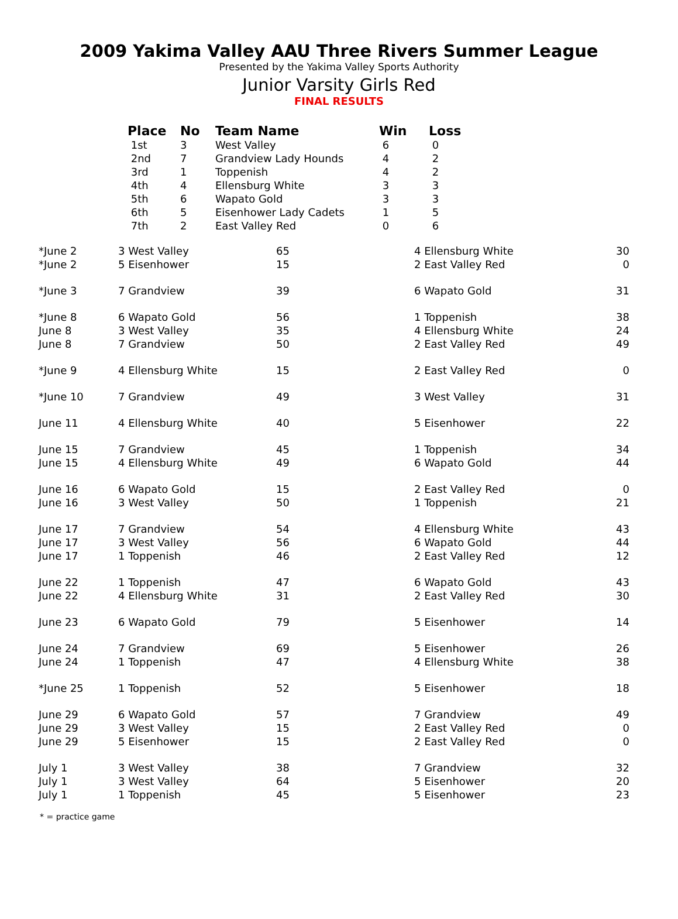2009 Yakima Valley AAU Three Rivers Summer League
Presented by the Yakima Valley Sports Authority
Junior Varsity Girls Red
FINAL RESULTS
| Place | No | Team Name | Win | Loss |
| --- | --- | --- | --- | --- |
| 1st | 3 | West Valley | 6 | 0 |
| 2nd | 7 | Grandview Lady Hounds | 4 | 2 |
| 3rd | 1 | Toppenish | 4 | 2 |
| 4th | 4 | Ellensburg White | 3 | 3 |
| 5th | 6 | Wapato Gold | 3 | 3 |
| 6th | 5 | Eisenhower Lady Cadets | 1 | 5 |
| 7th | 2 | East Valley Red | 0 | 6 |
| *June 2 | 3 West Valley | 65 | 4 Ellensburg White | 30 |
| *June 2 | 5 Eisenhower | 15 | 2 East Valley Red | 0 |
| *June 3 | 7 Grandview | 39 | 6 Wapato Gold | 31 |
| *June 8 | 6 Wapato Gold | 56 | 1 Toppenish | 38 |
| June 8 | 3 West Valley | 35 | 4 Ellensburg White | 24 |
| June 8 | 7 Grandview | 50 | 2 East Valley Red | 49 |
| *June 9 | 4 Ellensburg White | 15 | 2 East Valley Red | 0 |
| *June 10 | 7 Grandview | 49 | 3 West Valley | 31 |
| June 11 | 4 Ellensburg White | 40 | 5 Eisenhower | 22 |
| June 15 | 7 Grandview | 45 | 1 Toppenish | 34 |
| June 15 | 4 Ellensburg White | 49 | 6 Wapato Gold | 44 |
| June 16 | 6 Wapato Gold | 15 | 2 East Valley Red | 0 |
| June 16 | 3 West Valley | 50 | 1 Toppenish | 21 |
| June 17 | 7 Grandview | 54 | 4 Ellensburg White | 43 |
| June 17 | 3 West Valley | 56 | 6 Wapato Gold | 44 |
| June 17 | 1 Toppenish | 46 | 2 East Valley Red | 12 |
| June 22 | 1 Toppenish | 47 | 6 Wapato Gold | 43 |
| June 22 | 4 Ellensburg White | 31 | 2 East Valley Red | 30 |
| June 23 | 6 Wapato Gold | 79 | 5 Eisenhower | 14 |
| June 24 | 7 Grandview | 69 | 5 Eisenhower | 26 |
| June 24 | 1 Toppenish | 47 | 4 Ellensburg White | 38 |
| *June 25 | 1 Toppenish | 52 | 5 Eisenhower | 18 |
| June 29 | 6 Wapato Gold | 57 | 7 Grandview | 49 |
| June 29 | 3 West Valley | 15 | 2 East Valley Red | 0 |
| June 29 | 5 Eisenhower | 15 | 2 East Valley Red | 0 |
| July 1 | 3 West Valley | 38 | 7 Grandview | 32 |
| July 1 | 3 West Valley | 64 | 5 Eisenhower | 20 |
| July 1 | 1 Toppenish | 45 | 5 Eisenhower | 23 |
* = practice game